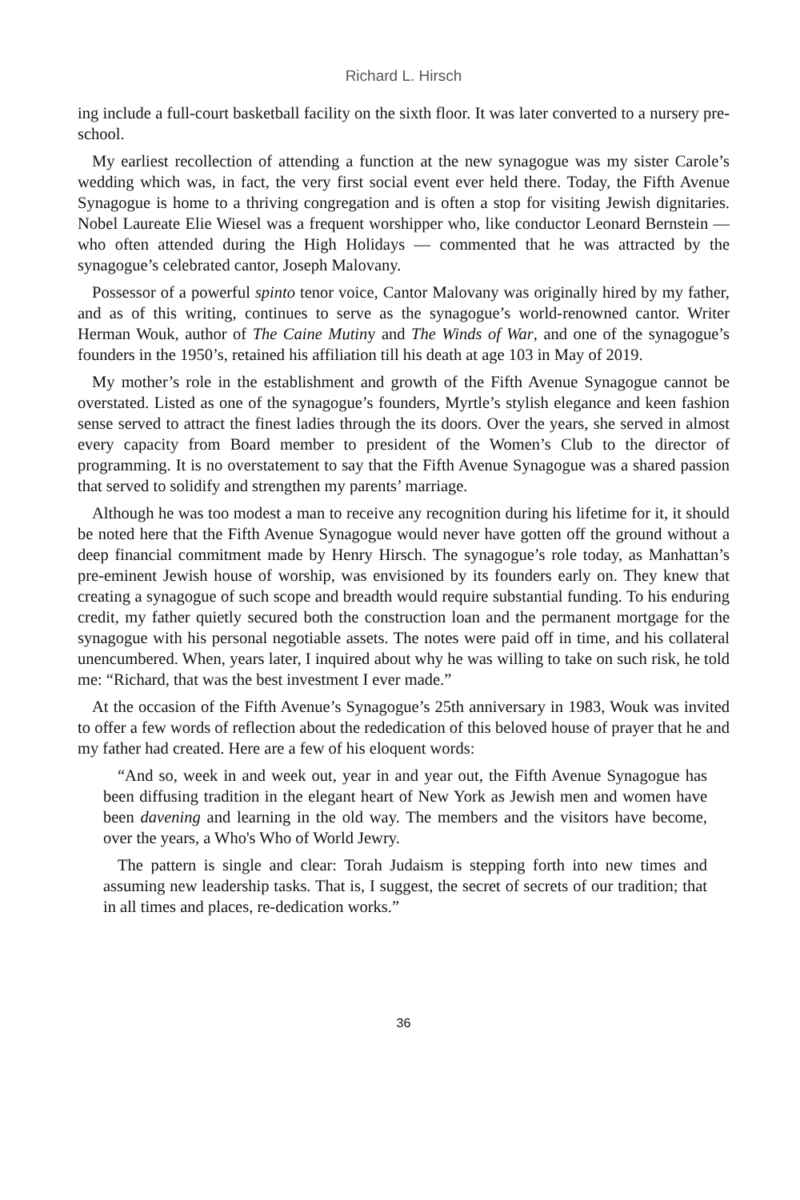Richard L. Hirsch
ing include a full-court basketball facility on the sixth floor. It was later converted to a nursery pre-school.
My earliest recollection of attending a function at the new synagogue was my sister Carole’s wedding which was, in fact, the very first social event ever held there. Today, the Fifth Avenue Synagogue is home to a thriving congregation and is often a stop for visiting Jewish dignitaries. Nobel Laureate Elie Wiesel was a frequent worshipper who, like conductor Leonard Bernstein — who often attended during the High Holidays — commented that he was attracted by the synagogue’s celebrated cantor, Joseph Malovany.
Possessor of a powerful spinto tenor voice, Cantor Malovany was originally hired by my father, and as of this writing, continues to serve as the synagogue’s world-renowned cantor. Writer Herman Wouk, author of The Caine Mutiny and The Winds of War, and one of the synagogue’s founders in the 1950’s, retained his affiliation till his death at age 103 in May of 2019.
My mother’s role in the establishment and growth of the Fifth Avenue Synagogue cannot be overstated. Listed as one of the synagogue’s founders, Myrtle’s stylish elegance and keen fashion sense served to attract the finest ladies through the its doors. Over the years, she served in almost every capacity from Board member to president of the Women’s Club to the director of programming. It is no overstatement to say that the Fifth Avenue Synagogue was a shared passion that served to solidify and strengthen my parents’ marriage.
Although he was too modest a man to receive any recognition during his lifetime for it, it should be noted here that the Fifth Avenue Synagogue would never have gotten off the ground without a deep financial commitment made by Henry Hirsch. The synagogue’s role today, as Manhattan’s pre-eminent Jewish house of worship, was envisioned by its founders early on. They knew that creating a synagogue of such scope and breadth would require substantial funding. To his enduring credit, my father quietly secured both the construction loan and the permanent mortgage for the synagogue with his personal negotiable assets. The notes were paid off in time, and his collateral unencumbered. When, years later, I inquired about why he was willing to take on such risk, he told me: “Richard, that was the best investment I ever made.”
At the occasion of the Fifth Avenue’s Synagogue’s 25th anniversary in 1983, Wouk was invited to offer a few words of reflection about the rededication of this beloved house of prayer that he and my father had created. Here are a few of his eloquent words:
“And so, week in and week out, year in and year out, the Fifth Avenue Synagogue has been diffusing tradition in the elegant heart of New York as Jewish men and women have been davening and learning in the old way. The members and the visitors have become, over the years, a Who's Who of World Jewry.
The pattern is single and clear: Torah Judaism is stepping forth into new times and assuming new leadership tasks. That is, I suggest, the secret of secrets of our tradition; that in all times and places, re-dedication works.”
36